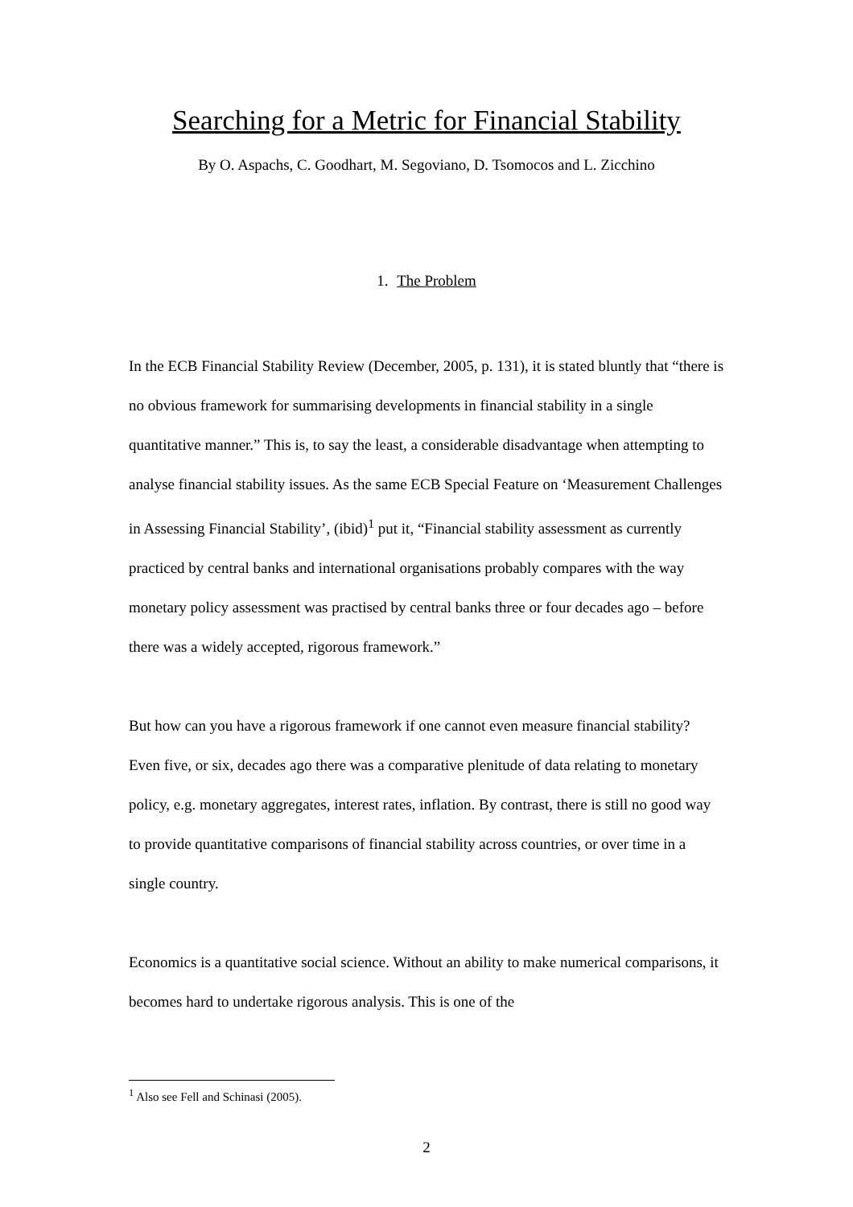Searching for a Metric for Financial Stability
By O. Aspachs, C. Goodhart, M. Segoviano, D. Tsomocos and L. Zicchino
1. The Problem
In the ECB Financial Stability Review (December, 2005, p. 131), it is stated bluntly that “there is no obvious framework for summarising developments in financial stability in a single quantitative manner.” This is, to say the least, a considerable disadvantage when attempting to analyse financial stability issues. As the same ECB Special Feature on ‘Measurement Challenges in Assessing Financial Stability’, (ibid)<sup>1</sup> put it, “Financial stability assessment as currently practiced by central banks and international organisations probably compares with the way monetary policy assessment was practised by central banks three or four decades ago – before there was a widely accepted, rigorous framework.”
But how can you have a rigorous framework if one cannot even measure financial stability? Even five, or six, decades ago there was a comparative plenitude of data relating to monetary policy, e.g. monetary aggregates, interest rates, inflation. By contrast, there is still no good way to provide quantitative comparisons of financial stability across countries, or over time in a single country.
Economics is a quantitative social science. Without an ability to make numerical comparisons, it becomes hard to undertake rigorous analysis. This is one of the
<sup>1</sup> Also see Fell and Schinasi (2005).
2